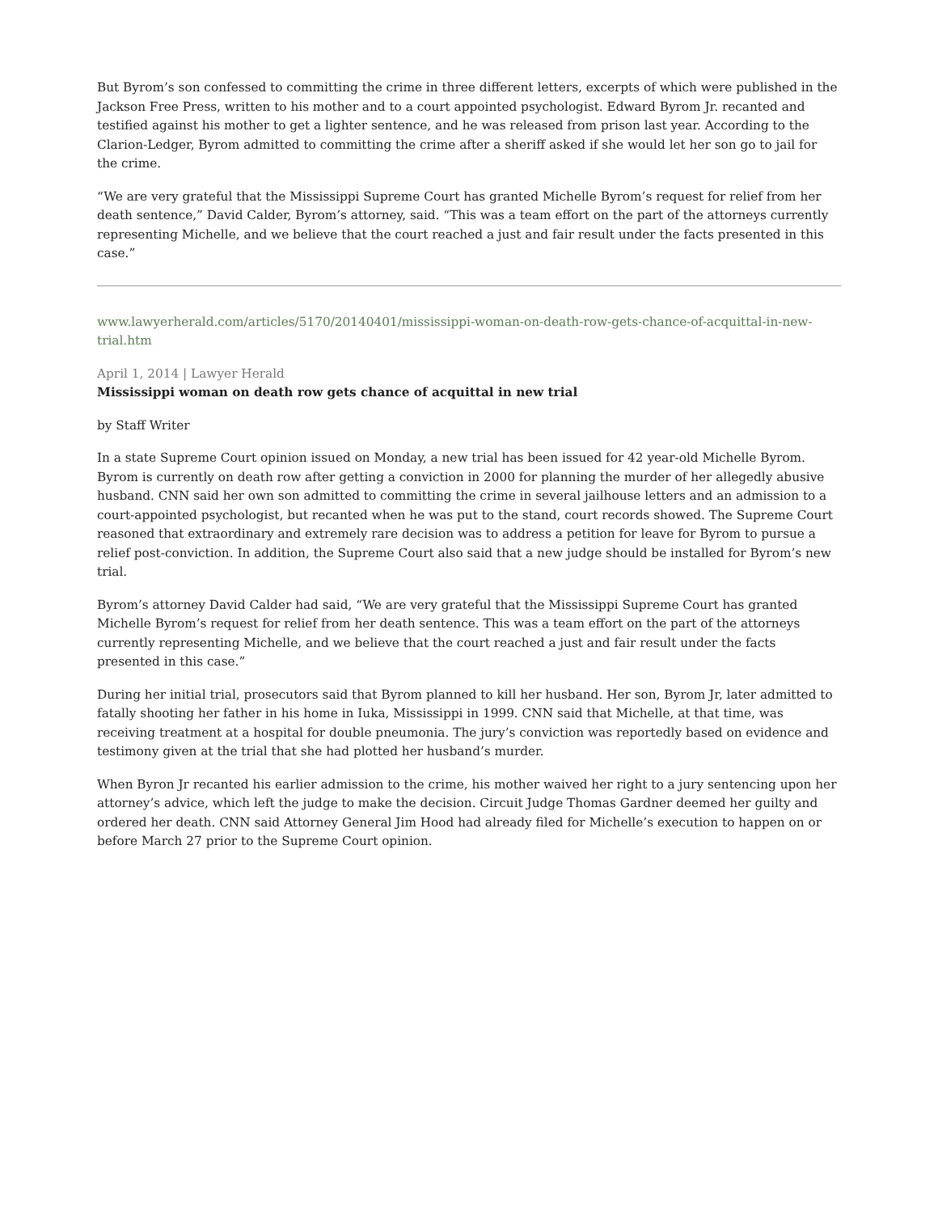But Byrom’s son confessed to committing the crime in three different letters, excerpts of which were published in the Jackson Free Press, written to his mother and to a court appointed psychologist. Edward Byrom Jr. recanted and testified against his mother to get a lighter sentence, and he was released from prison last year. According to the Clarion-Ledger, Byrom admitted to committing the crime after a sheriff asked if she would let her son go to jail for the crime.
“We are very grateful that the Mississippi Supreme Court has granted Michelle Byrom’s request for relief from her death sentence,” David Calder, Byrom’s attorney, said. “This was a team effort on the part of the attorneys currently representing Michelle, and we believe that the court reached a just and fair result under the facts presented in this case.”
www.lawyerherald.com/articles/5170/20140401/mississippi-woman-on-death-row-gets-chance-of-acquittal-in-new-trial.htm
April 1, 2014 | Lawyer Herald
Mississippi woman on death row gets chance of acquittal in new trial
by Staff Writer
In a state Supreme Court opinion issued on Monday, a new trial has been issued for 42 year-old Michelle Byrom. Byrom is currently on death row after getting a conviction in 2000 for planning the murder of her allegedly abusive husband. CNN said her own son admitted to committing the crime in several jailhouse letters and an admission to a court-appointed psychologist, but recanted when he was put to the stand, court records showed. The Supreme Court reasoned that extraordinary and extremely rare decision was to address a petition for leave for Byrom to pursue a relief post-conviction. In addition, the Supreme Court also said that a new judge should be installed for Byrom’s new trial.
Byrom’s attorney David Calder had said, “We are very grateful that the Mississippi Supreme Court has granted Michelle Byrom’s request for relief from her death sentence. This was a team effort on the part of the attorneys currently representing Michelle, and we believe that the court reached a just and fair result under the facts presented in this case.”
During her initial trial, prosecutors said that Byrom planned to kill her husband. Her son, Byrom Jr, later admitted to fatally shooting her father in his home in Iuka, Mississippi in 1999. CNN said that Michelle, at that time, was receiving treatment at a hospital for double pneumonia. The jury’s conviction was reportedly based on evidence and testimony given at the trial that she had plotted her husband’s murder.
When Byron Jr recanted his earlier admission to the crime, his mother waived her right to a jury sentencing upon her attorney’s advice, which left the judge to make the decision. Circuit Judge Thomas Gardner deemed her guilty and ordered her death. CNN said Attorney General Jim Hood had already filed for Michelle’s execution to happen on or before March 27 prior to the Supreme Court opinion.